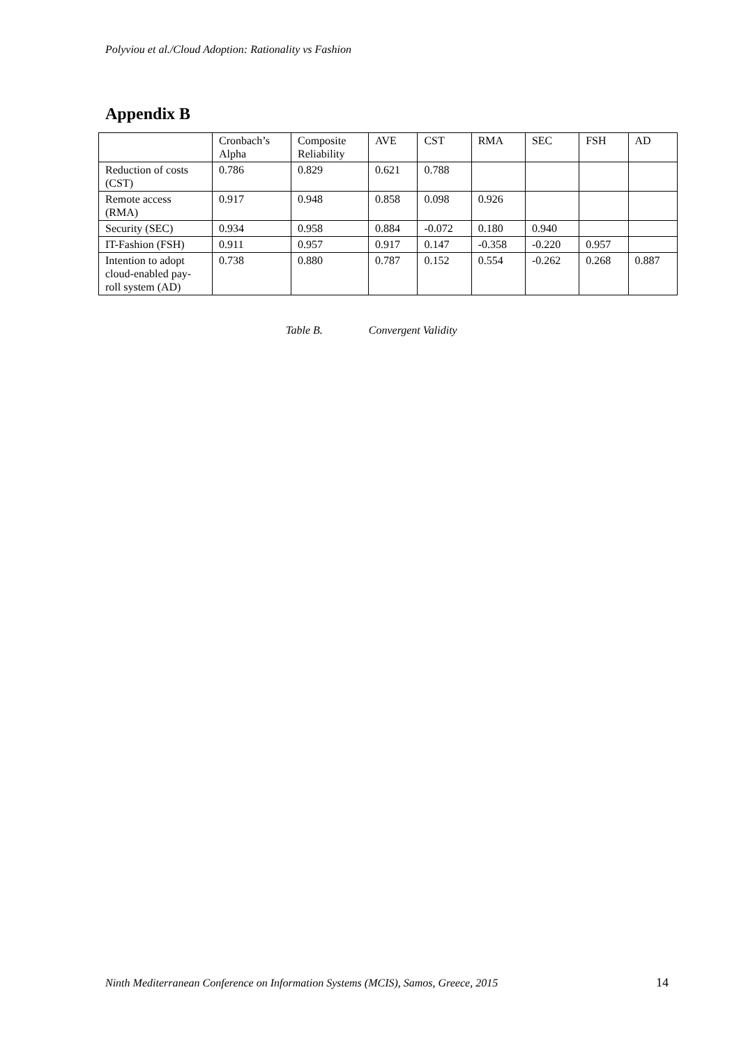Polyviou et al./Cloud Adoption: Rationality vs Fashion
Appendix B
| | Cronbach’s Alpha | Composite Reliability | AVE | CST | RMA | SEC | FSH | AD |
| --- | --- | --- | --- | --- | --- | --- | --- | --- |
| Reduction of costs (CST) | 0.786 | 0.829 | 0.621 | 0.788 | | | | |
| Remote access (RMA) | 0.917 | 0.948 | 0.858 | 0.098 | 0.926 | | | |
| Security (SEC) | 0.934 | 0.958 | 0.884 | -0.072 | 0.180 | 0.940 | | |
| IT-Fashion (FSH) | 0.911 | 0.957 | 0.917 | 0.147 | -0.358 | -0.220 | 0.957 | |
| Intention to adopt cloud-enabled pay-roll system (AD) | 0.738 | 0.880 | 0.787 | 0.152 | 0.554 | -0.262 | 0.268 | 0.887 |
Table B. Convergent Validity
Ninth Mediterranean Conference on Information Systems (MCIS), Samos, Greece, 2015
14